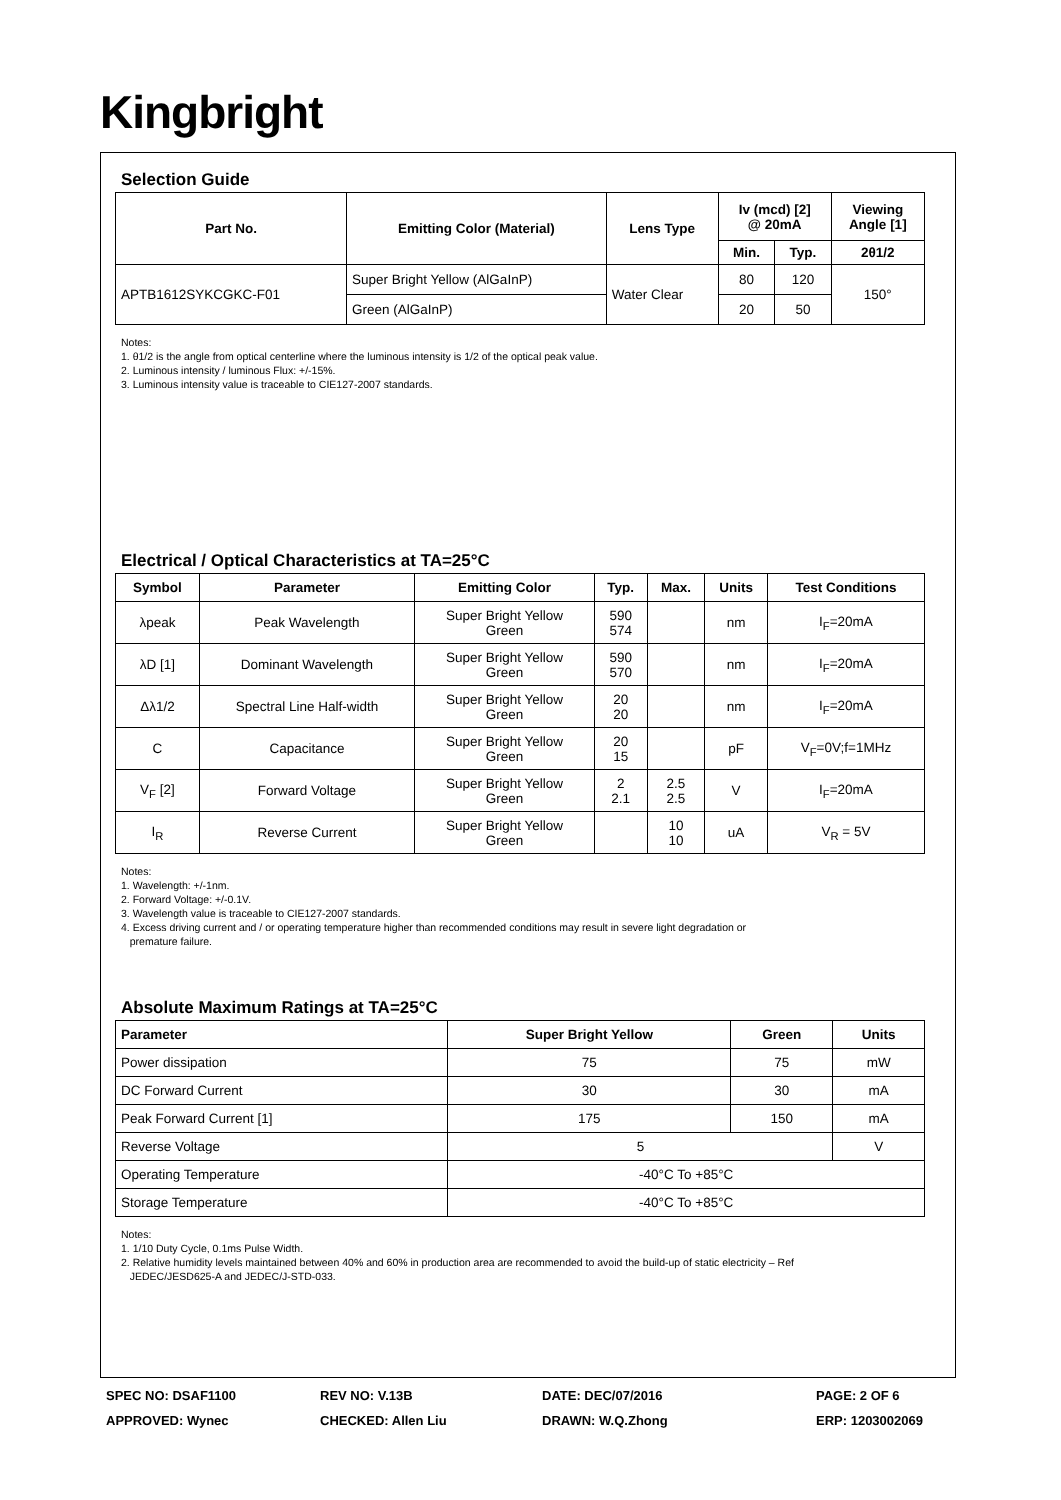Kingbright
Selection Guide
| Part No. | Emitting Color (Material) | Lens Type | Iv (mcd) [2] @ 20mA | | Viewing Angle [1] |
| --- | --- | --- | --- | --- | --- |
| | | | Min. | Typ. | 2θ1/2 |
| APTB1612SYKCGKC-F01 | Super Bright Yellow (AlGaInP) | Water Clear | 80 | 120 | 150° |
| | Green (AlGaInP) | | 20 | 50 | |
Notes:
1. θ1/2 is the angle from optical centerline where the luminous intensity is 1/2 of the optical peak value.
2. Luminous intensity / luminous Flux: +/-15%.
3. Luminous intensity value is traceable to CIE127-2007 standards.
Electrical / Optical Characteristics at TA=25°C
| Symbol | Parameter | Emitting Color | Typ. | Max. | Units | Test Conditions |
| --- | --- | --- | --- | --- | --- | --- |
| λpeak | Peak Wavelength | Super Bright Yellow Green | 590 574 | | nm | I<sub>F</sub>=20mA |
| λD [1] | Dominant Wavelength | Super Bright Yellow Green | 590 570 | | nm | I<sub>F</sub>=20mA |
| Δλ1/2 | Spectral Line Half-width | Super Bright Yellow Green | 20 20 | | nm | I<sub>F</sub>=20mA |
| C | Capacitance | Super Bright Yellow Green | 20 15 | | pF | V<sub>F</sub>=0V;f=1MHz |
| V<sub>F</sub> [2] | Forward Voltage | Super Bright Yellow Green | 2 2.1 | 2.5 2.5 | V | I<sub>F</sub>=20mA |
| I<sub>R</sub> | Reverse Current | Super Bright Yellow Green | | 10 10 | uA | V<sub>R</sub> = 5V |
Notes:
1. Wavelength: +/-1nm.
2. Forward Voltage: +/-0.1V.
3. Wavelength value is traceable to CIE127-2007 standards.
4. Excess driving current and / or operating temperature higher than recommended conditions may result in severe light degradation or
premature failure.
Absolute Maximum Ratings at TA=25°C
| Parameter | Super Bright Yellow | Green | Units |
| --- | --- | --- | --- |
| Power dissipation | 75 | 75 | mW |
| DC Forward Current | 30 | 30 | mA |
| Peak Forward Current [1] | 175 | 150 | mA |
| Reverse Voltage | 5 | | V |
| Operating Temperature | -40°C To +85°C | | |
| Storage Temperature | -40°C To +85°C | | |
Notes:
1. 1/10 Duty Cycle, 0.1ms Pulse Width.
2. Relative humidity levels maintained between 40% and 60% in production area are recommended to avoid the build-up of static electricity – Ref
JEDEC/JESD625-A and JEDEC/J-STD-033.
SPEC NO: DSAF1100 REV NO: V.13B DATE: DEC/07/2016 PAGE: 2 OF 6
APPROVED: Wynec CHECKED: Allen Liu DRAWN: W.Q.Zhong ERP: 1203002069